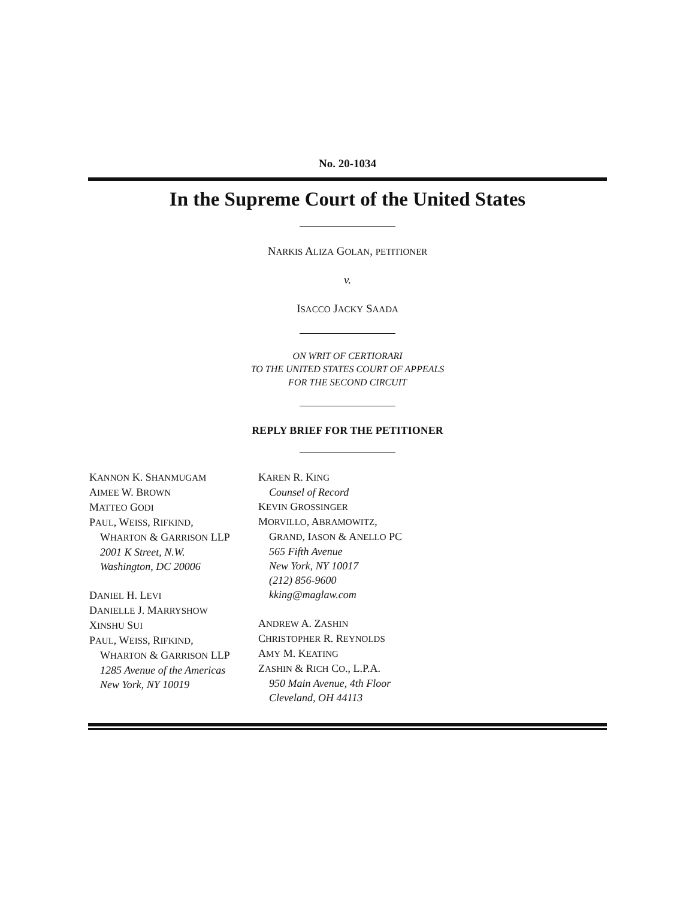No. 20-1034
In the Supreme Court of the United States
NARKIS ALIZA GOLAN, PETITIONER
v.
ISACCO JACKY SAADA
ON WRIT OF CERTIORARI
TO THE UNITED STATES COURT OF APPEALS
FOR THE SECOND CIRCUIT
REPLY BRIEF FOR THE PETITIONER
KANNON K. SHANMUGAM
AIMEE W. BROWN
MATTEO GODI
PAUL, WEISS, RIFKIND,
WHARTON & GARRISON LLP
2001 K Street, N.W.
Washington, DC 20006
DANIEL H. LEVI
DANIELLE J. MARRYSHOW
XINSHU SUI
PAUL, WEISS, RIFKIND,
WHARTON & GARRISON LLP
1285 Avenue of the Americas
New York, NY 10019
KAREN R. KING
Counsel of Record
KEVIN GROSSINGER
MORVILLO, ABRAMOWITZ,
GRAND, IASON & ANELLO PC
565 Fifth Avenue
New York, NY 10017
(212) 856-9600
kking@maglaw.com
ANDREW A. ZASHIN
CHRISTOPHER R. REYNOLDS
AMY M. KEATING
ZASHIN & RICH CO., L.P.A.
950 Main Avenue, 4th Floor
Cleveland, OH 44113